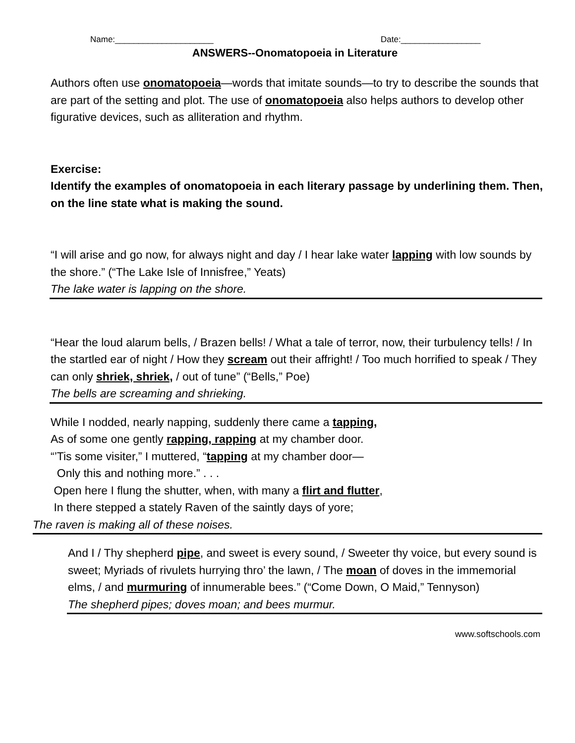Name:_____________________ Date:_________________
ANSWERS--Onomatopoeia in Literature
Authors often use onomatopoeia—words that imitate sounds—to try to describe the sounds that are part of the setting and plot. The use of onomatopoeia also helps authors to develop other figurative devices, such as alliteration and rhythm.
Exercise:
Identify the examples of onomatopoeia in each literary passage by underlining them. Then, on the line state what is making the sound.
“I will arise and go now, for always night and day / I hear lake water lapping with low sounds by the shore.” (“The Lake Isle of Innisfree,” Yeats)
The lake water is lapping on the shore.
“Hear the loud alarum bells, / Brazen bells! / What a tale of terror, now, their turbulency tells! / In the startled ear of night / How they scream out their affright! / Too much horrified to speak / They can only shriek, shriek, / out of tune” (“Bells,” Poe)
The bells are screaming and shrieking.
While I nodded, nearly napping, suddenly there came a tapping,
As of some one gently rapping, rapping at my chamber door.
“’Tis some visiter,” I muttered, “tapping at my chamber door—
Only this and nothing more.” . . .
Open here I flung the shutter, when, with many a flirt and flutter,
In there stepped a stately Raven of the saintly days of yore;
The raven is making all of these noises.
And I / Thy shepherd pipe, and sweet is every sound, / Sweeter thy voice, but every sound is sweet; Myriads of rivulets hurrying thro’ the lawn, / The moan of doves in the immemorial elms, / and murmuring of innumerable bees.” (“Come Down, O Maid,” Tennyson)
The shepherd pipes; doves moan; and bees murmur.
www.softschools.com